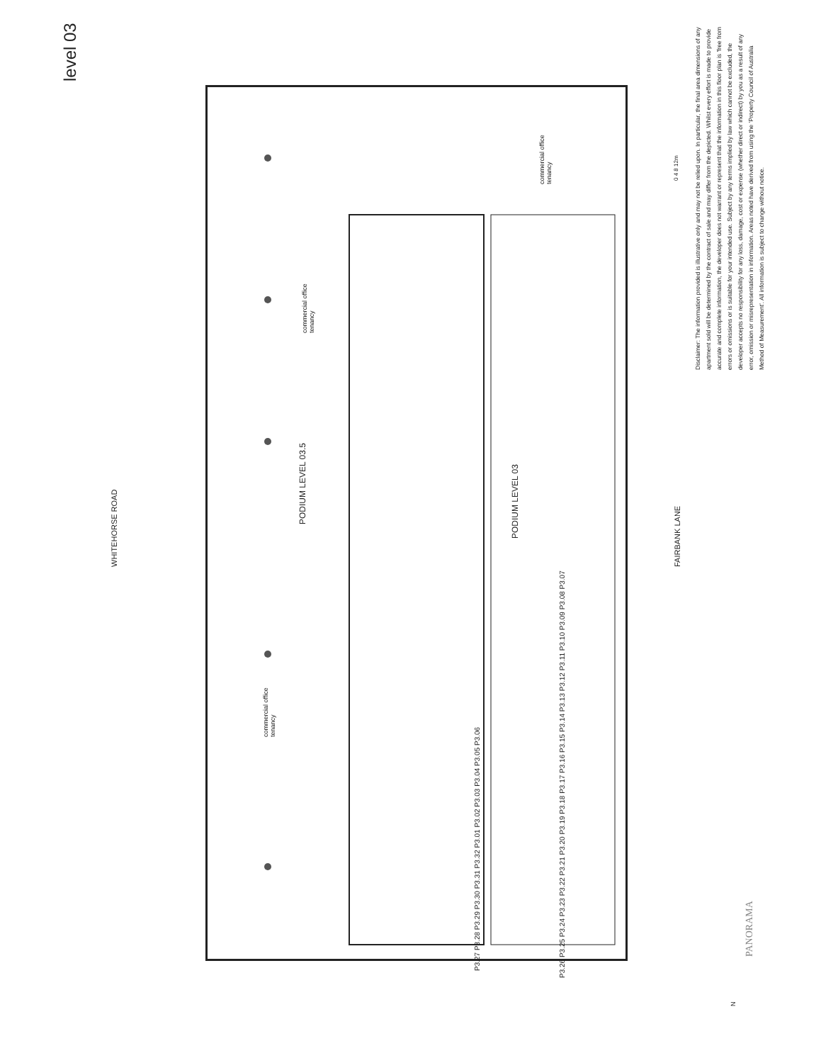level 03
WHITEHORSE ROAD
commercial office
tenancy
PODIUM LEVEL 03.5
commercial office
tenancy
PODIUM LEVEL 03
commercial office
tenancy
FAIRBANK LANE
P3.27 P3.28 P3.29 P3.30 P3.31 P3.32 P3.01 P3.02 P3.03 P3.04 P3.05 P3.06
P3.26 P3.25 P3.24 P3.23 P3.22 P3.21 P3.20 P3.19 P3.18 P3.17 P3.16 P3.15 P3.14 P3.13 P3.12 P3.11 P3.10 P3.09 P3.08 P3.07
0 4 8 12m
Disclaimer: The information provided is illustrative only and may not be relied upon. In particular, the final area dimensions of any apartment sold will be determined by the contract of sale and may differ from the depicted. Whilst every effort is made to provide accurate and complete information, the developer does not warrant or represent that the information in this floor plan is 'free from errors or omissions or is suitable for your intended use. Subject by any terms implied by law which cannot be excluded, the developer accepts no responsibility for any loss, damage, cost or expense (whether direct or indirect) by you as a result of any error, omission or misrepresentation in information. Areas noted have derived from using the 'Property Council of Australia Method of Measurement'. All information is subject to change without notice.
PANORAMA
N